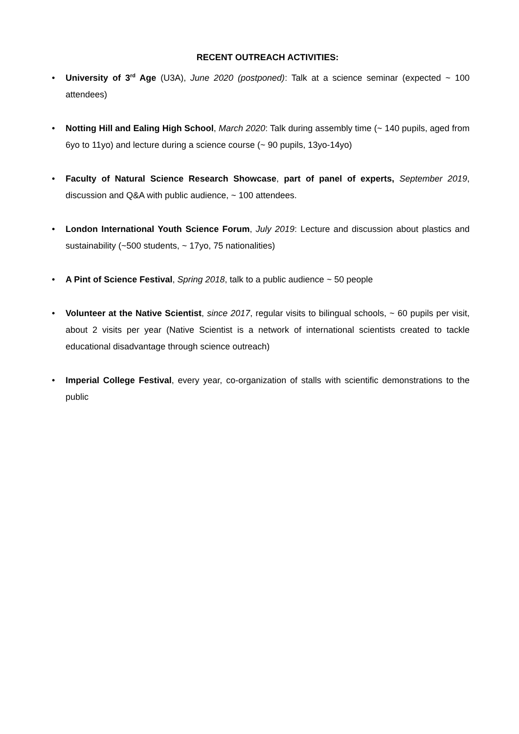RECENT OUTREACH ACTIVITIES:
• University of 3<sup>rd</sup> Age (U3A), June 2020 (postponed): Talk at a science seminar (expected ~ 100 attendees)
• Notting Hill and Ealing High School, March 2020: Talk during assembly time (~ 140 pupils, aged from 6yo to 11yo) and lecture during a science course (~ 90 pupils, 13yo-14yo)
• Faculty of Natural Science Research Showcase, part of panel of experts, September 2019, discussion and Q&A with public audience, ~ 100 attendees.
• London International Youth Science Forum, July 2019: Lecture and discussion about plastics and sustainability (~500 students, ~ 17yo, 75 nationalities)
• A Pint of Science Festival, Spring 2018, talk to a public audience ~ 50 people
• Volunteer at the Native Scientist, since 2017, regular visits to bilingual schools, ~ 60 pupils per visit, about 2 visits per year (Native Scientist is a network of international scientists created to tackle educational disadvantage through science outreach)
• Imperial College Festival, every year, co-organization of stalls with scientific demonstrations to the public